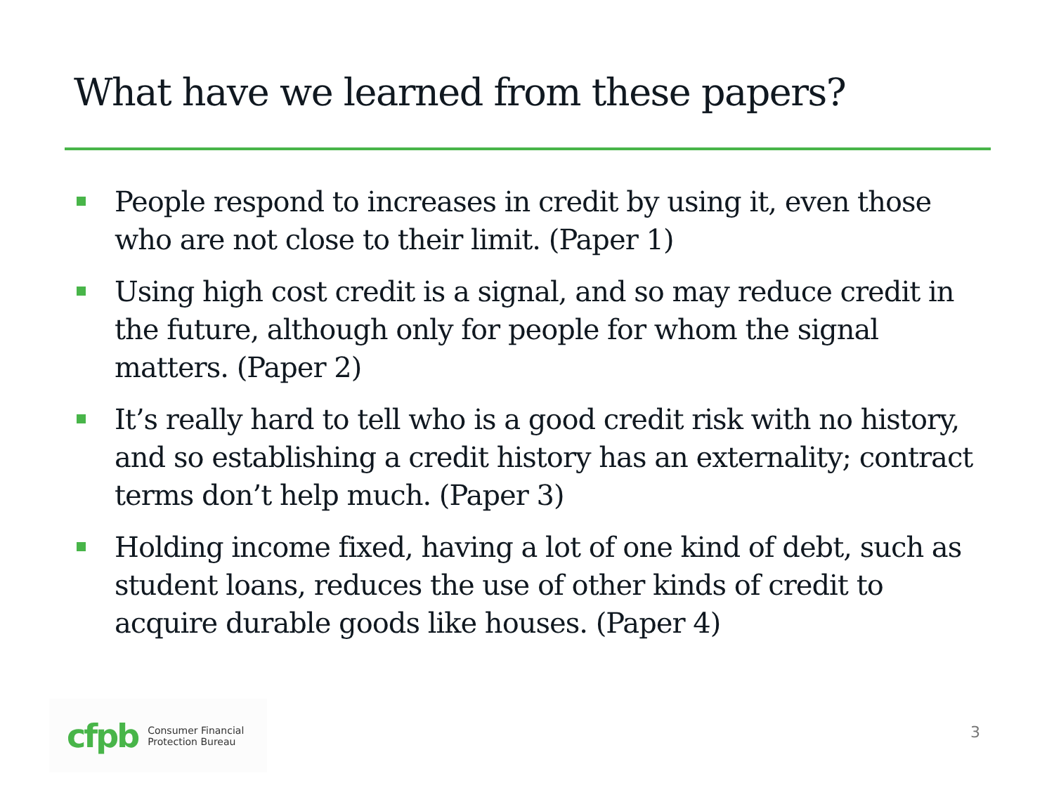What have we learned from these papers?
People respond to increases in credit by using it, even those who are not close to their limit. (Paper 1)
Using high cost credit is a signal, and so may reduce credit in the future, although only for people for whom the signal matters. (Paper 2)
It’s really hard to tell who is a good credit risk with no history, and so establishing a credit history has an externality; contract terms don’t help much. (Paper 3)
Holding income fixed, having a lot of one kind of debt, such as student loans, reduces the use of other kinds of credit to acquire durable goods like houses. (Paper 4)
cfpb Consumer Financial
Protection Bureau
3